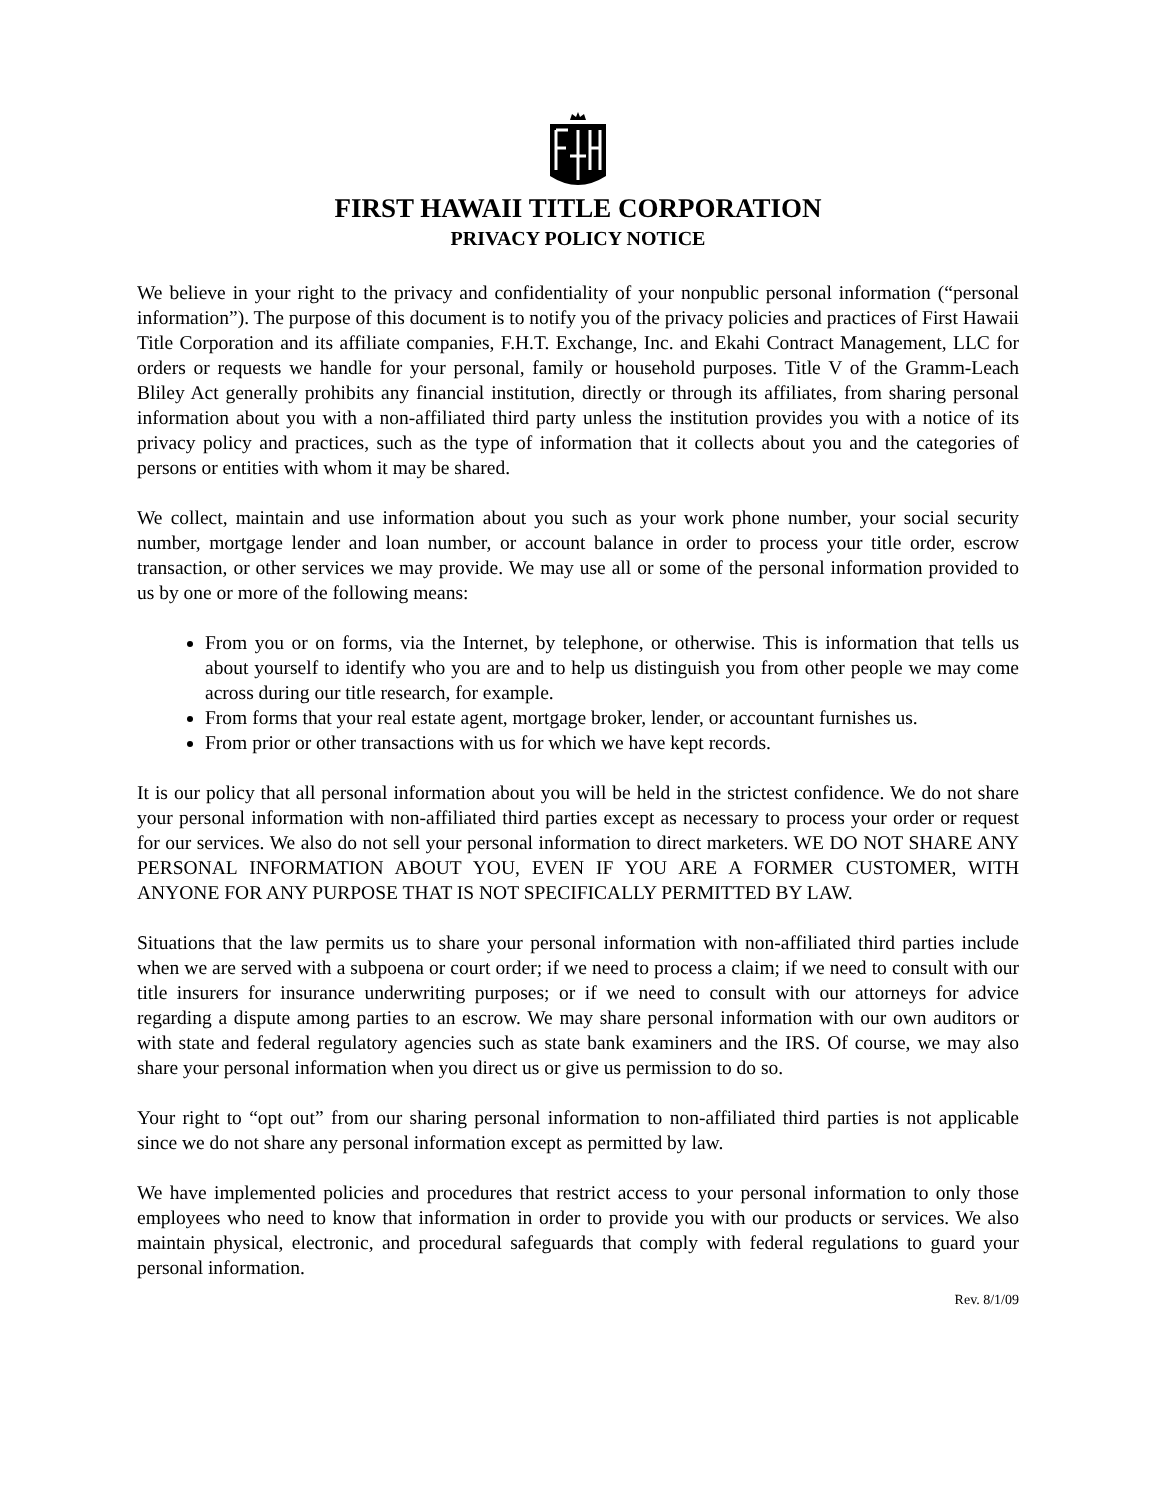FIRST HAWAII TITLE CORPORATION
PRIVACY POLICY NOTICE
We believe in your right to the privacy and confidentiality of your nonpublic personal information (“personal information”). The purpose of this document is to notify you of the privacy policies and practices of First Hawaii Title Corporation and its affiliate companies, F.H.T. Exchange, Inc. and Ekahi Contract Management, LLC for orders or requests we handle for your personal, family or household purposes. Title V of the Gramm-Leach Bliley Act generally prohibits any financial institution, directly or through its affiliates, from sharing personal information about you with a non-affiliated third party unless the institution provides you with a notice of its privacy policy and practices, such as the type of information that it collects about you and the categories of persons or entities with whom it may be shared.
We collect, maintain and use information about you such as your work phone number, your social security number, mortgage lender and loan number, or account balance in order to process your title order, escrow transaction, or other services we may provide. We may use all or some of the personal information provided to us by one or more of the following means:
From you or on forms, via the Internet, by telephone, or otherwise. This is information that tells us about yourself to identify who you are and to help us distinguish you from other people we may come across during our title research, for example.
From forms that your real estate agent, mortgage broker, lender, or accountant furnishes us.
From prior or other transactions with us for which we have kept records.
It is our policy that all personal information about you will be held in the strictest confidence. We do not share your personal information with non-affiliated third parties except as necessary to process your order or request for our services. We also do not sell your personal information to direct marketers. WE DO NOT SHARE ANY PERSONAL INFORMATION ABOUT YOU, EVEN IF YOU ARE A FORMER CUSTOMER, WITH ANYONE FOR ANY PURPOSE THAT IS NOT SPECIFICALLY PERMITTED BY LAW.
Situations that the law permits us to share your personal information with non-affiliated third parties include when we are served with a subpoena or court order; if we need to process a claim; if we need to consult with our title insurers for insurance underwriting purposes; or if we need to consult with our attorneys for advice regarding a dispute among parties to an escrow. We may share personal information with our own auditors or with state and federal regulatory agencies such as state bank examiners and the IRS. Of course, we may also share your personal information when you direct us or give us permission to do so.
Your right to “opt out” from our sharing personal information to non-affiliated third parties is not applicable since we do not share any personal information except as permitted by law.
We have implemented policies and procedures that restrict access to your personal information to only those employees who need to know that information in order to provide you with our products or services. We also maintain physical, electronic, and procedural safeguards that comply with federal regulations to guard your personal information.
Rev. 8/1/09